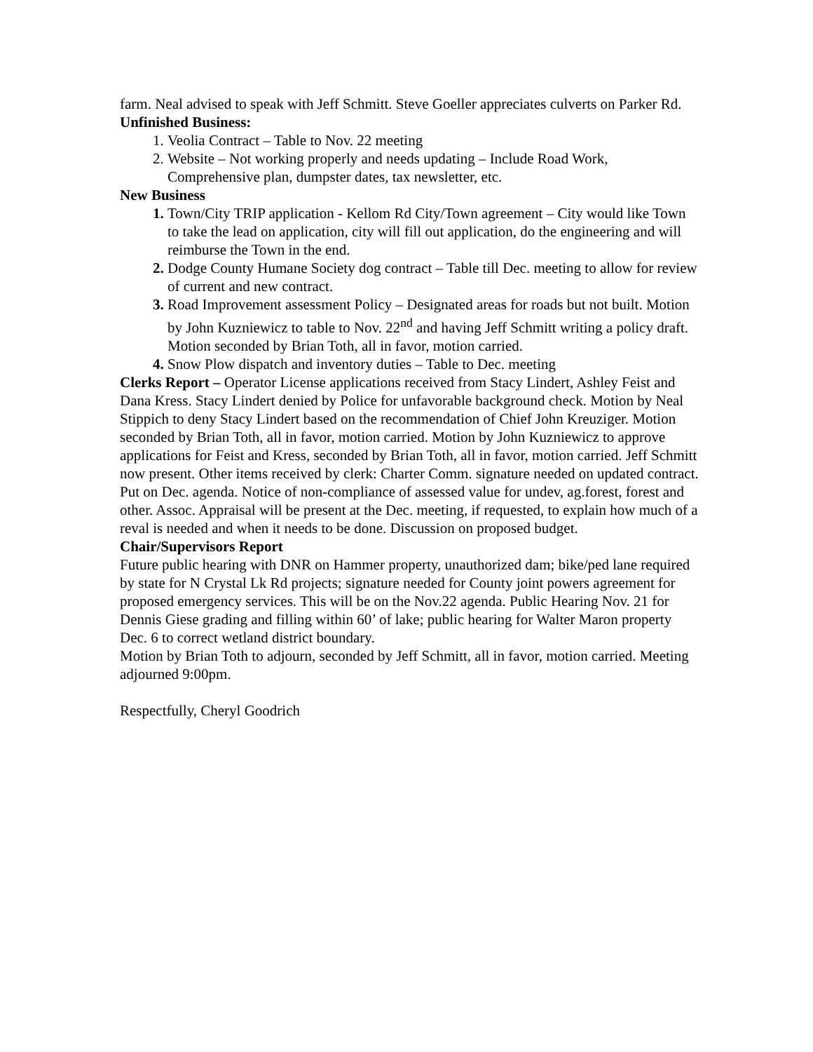farm. Neal advised to speak with Jeff Schmitt. Steve Goeller appreciates culverts on Parker Rd.
Unfinished Business:
Veolia Contract – Table to Nov. 22 meeting
Website – Not working properly and needs updating – Include Road Work, Comprehensive plan, dumpster dates, tax newsletter, etc.
New Business
Town/City TRIP application - Kellom Rd City/Town agreement – City would like Town to take the lead on application, city will fill out application, do the engineering and will reimburse the Town in the end.
Dodge County Humane Society dog contract – Table till Dec. meeting to allow for review of current and new contract.
Road Improvement assessment Policy – Designated areas for roads but not built. Motion by John Kuzniewicz to table to Nov. 22<sup>nd</sup> and having Jeff Schmitt writing a policy draft. Motion seconded by Brian Toth, all in favor, motion carried.
Snow Plow dispatch and inventory duties – Table to Dec. meeting
Clerks Report – Operator License applications received from Stacy Lindert, Ashley Feist and Dana Kress. Stacy Lindert denied by Police for unfavorable background check. Motion by Neal Stippich to deny Stacy Lindert based on the recommendation of Chief John Kreuziger. Motion seconded by Brian Toth, all in favor, motion carried. Motion by John Kuzniewicz to approve applications for Feist and Kress, seconded by Brian Toth, all in favor, motion carried. Jeff Schmitt now present. Other items received by clerk: Charter Comm. signature needed on updated contract. Put on Dec. agenda. Notice of non-compliance of assessed value for undev, ag.forest, forest and other. Assoc. Appraisal will be present at the Dec. meeting, if requested, to explain how much of a reval is needed and when it needs to be done. Discussion on proposed budget.
Chair/Supervisors Report
Future public hearing with DNR on Hammer property, unauthorized dam; bike/ped lane required by state for N Crystal Lk Rd projects; signature needed for County joint powers agreement for proposed emergency services. This will be on the Nov.22 agenda. Public Hearing Nov. 21 for Dennis Giese grading and filling within 60’ of lake; public hearing for Walter Maron property Dec. 6 to correct wetland district boundary.
Motion by Brian Toth to adjourn, seconded by Jeff Schmitt, all in favor, motion carried. Meeting adjourned 9:00pm.
Respectfully, Cheryl Goodrich